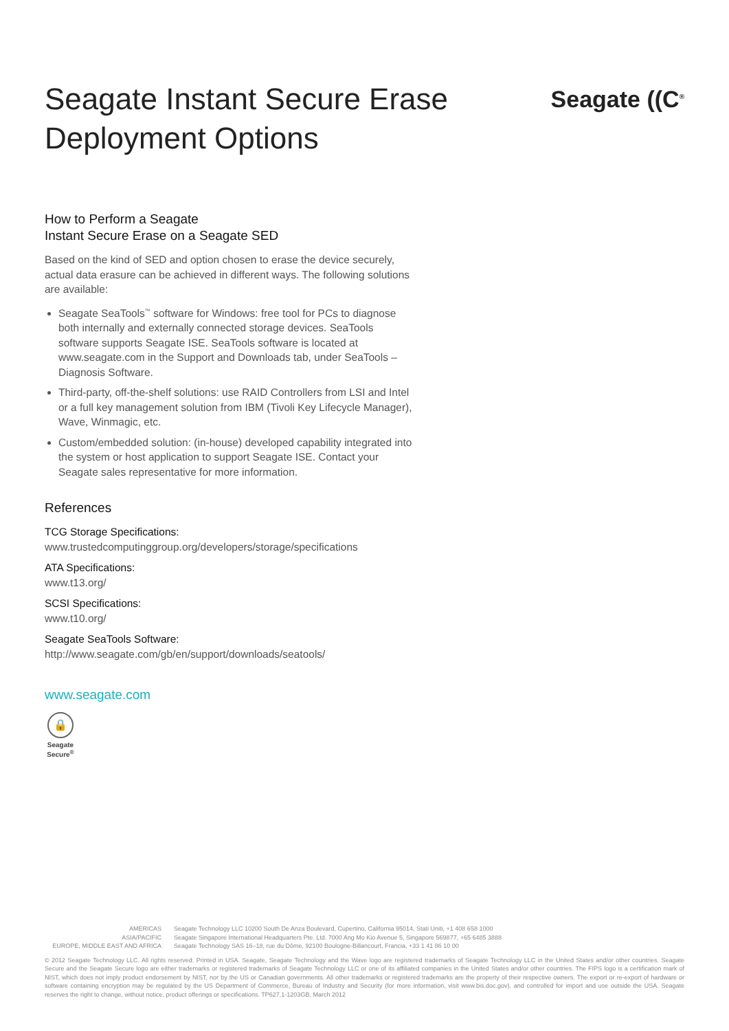Seagate Instant Secure Erase
Deployment Options
Seagate ((C<sup>®</sup>
How to Perform a Seagate
Instant Secure Erase on a Seagate SED
Based on the kind of SED and option chosen to erase the device securely, actual data erasure can be achieved in different ways. The following solutions are available:
Seagate SeaTools<sup>™</sup> software for Windows: free tool for PCs to diagnose both internally and externally connected storage devices. SeaTools software supports Seagate ISE. SeaTools software is located at www.seagate.com in the Support and Downloads tab, under SeaTools – Diagnosis Software.
Third-party, off-the-shelf solutions: use RAID Controllers from LSI and Intel or a full key management solution from IBM (Tivoli Key Lifecycle Manager), Wave, Winmagic, etc.
Custom/embedded solution: (in-house) developed capability integrated into the system or host application to support Seagate ISE. Contact your Seagate sales representative for more information.
References
TCG Storage Specifications:
www.trustedcomputinggroup.org/developers/storage/specifications
ATA Specifications:
www.t13.org/
SCSI Specifications:
www.t10.org/
Seagate SeaTools Software:
http://www.seagate.com/gb/en/support/downloads/seatools/
www.seagate.com
🔒
Seagate
Secure<sup>®</sup>
AMERICAS Seagate Technology LLC 10200 South De Anza Boulevard, Cupertino, California 95014, Stati Uniti, +1 408 658 1000 ASIA/PACIFIC Seagate Singapore International Headquarters Pte. Ltd. 7000 Ang Mo Kio Avenue 5, Singapore 569877, +65 6485 3888 EUROPE, MIDDLE EAST AND AFRICA Seagate Technology SAS 16–18, rue du Dôme, 92100 Boulogne-Billancourt, Francia, +33 1 41 86 10 00
© 2012 Seagate Technology LLC. All rights reserved. Printed in USA. Seagate, Seagate Technology and the Wave logo are registered trademarks of Seagate Technology LLC in the United States and/or other countries. Seagate Secure and the Seagate Secure logo are either trademarks or registered trademarks of Seagate Technology LLC or one of its affiliated companies in the United States and/or other countries. The FIPS logo is a certification mark of NIST, which does not imply product endorsement by NIST, nor by the US or Canadian governments. All other trademarks or registered trademarks are the property of their respective owners. The export or re-export of hardware or software containing encryption may be regulated by the US Department of Commerce, Bureau of Industry and Security (for more information, visit www.bis.doc.gov), and controlled for import and use outside the USA. Seagate reserves the right to change, without notice, product offerings or specifications. TP627.1-1203GB, March 2012